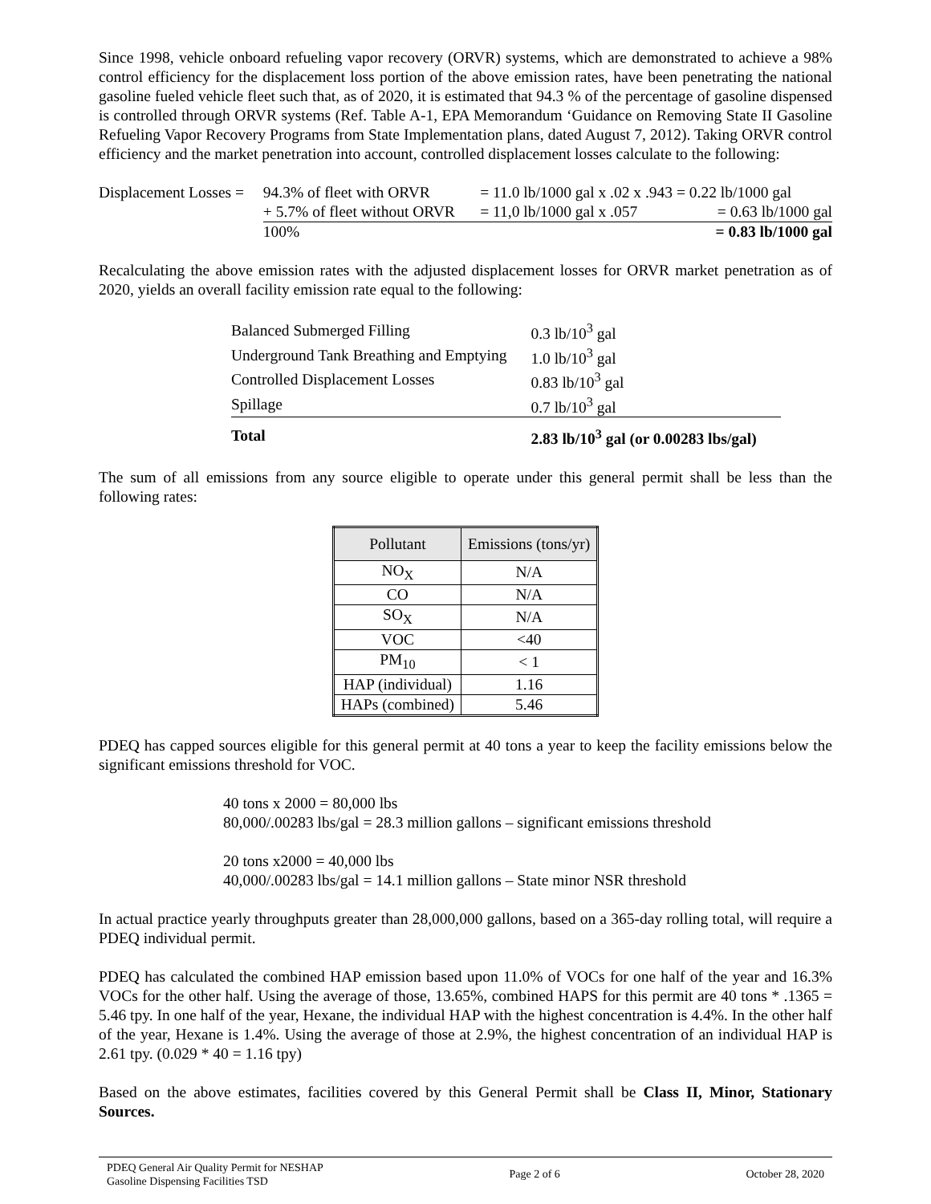Since 1998, vehicle onboard refueling vapor recovery (ORVR) systems, which are demonstrated to achieve a 98% control efficiency for the displacement loss portion of the above emission rates, have been penetrating the national gasoline fueled vehicle fleet such that, as of 2020, it is estimated that 94.3 % of the percentage of gasoline dispensed is controlled through ORVR systems (Ref. Table A-1, EPA Memorandum ‘Guidance on Removing State II Gasoline Refueling Vapor Recovery Programs from State Implementation plans, dated August 7, 2012). Taking ORVR control efficiency and the market penetration into account, controlled displacement losses calculate to the following:
| Displacement Losses = | 94.3% of fleet with ORVR | = 11.0 lb/1000 gal x .02 x .943 = 0.22 lb/1000 gal | |
| | + 5.7% of fleet without ORVR | = 11,0 lb/1000 gal x .057 | = 0.63 lb/1000 gal |
| | 100% | | = 0.83 lb/1000 gal |
Recalculating the above emission rates with the adjusted displacement losses for ORVR market penetration as of 2020, yields an overall facility emission rate equal to the following:
| Balanced Submerged Filling | 0.3 lb/10<sup>3</sup> gal |
| Underground Tank Breathing and Emptying | 1.0 lb/10<sup>3</sup> gal |
| Controlled Displacement Losses | 0.83 lb/10<sup>3</sup> gal |
| Spillage | 0.7 lb/10<sup>3</sup> gal |
| Total | 2.83 lb/10<sup>3</sup> gal (or 0.00283 lbs/gal) |
The sum of all emissions from any source eligible to operate under this general permit shall be less than the following rates:
| Pollutant | Emissions (tons/yr) |
| --- | --- |
| NO<sub>X</sub> | N/A |
| CO | N/A |
| SO<sub>X</sub> | N/A |
| VOC | <40 |
| PM<sub>10</sub> | < 1 |
| HAP (individual) | 1.16 |
| HAPs (combined) | 5.46 |
PDEQ has capped sources eligible for this general permit at 40 tons a year to keep the facility emissions below the significant emissions threshold for VOC.
40 tons x 2000 = 80,000 lbs
80,000/.00283 lbs/gal = 28.3 million gallons – significant emissions threshold
20 tons x2000 = 40,000 lbs
40,000/.00283 lbs/gal = 14.1 million gallons – State minor NSR threshold
In actual practice yearly throughputs greater than 28,000,000 gallons, based on a 365-day rolling total, will require a PDEQ individual permit.
PDEQ has calculated the combined HAP emission based upon 11.0% of VOCs for one half of the year and 16.3% VOCs for the other half. Using the average of those, 13.65%, combined HAPS for this permit are 40 tons * .1365 = 5.46 tpy. In one half of the year, Hexane, the individual HAP with the highest concentration is 4.4%. In the other half of the year, Hexane is 1.4%. Using the average of those at 2.9%, the highest concentration of an individual HAP is 2.61 tpy. (0.029 * 40 = 1.16 tpy)
Based on the above estimates, facilities covered by this General Permit shall be Class II, Minor, Stationary Sources.
PDEQ General Air Quality Permit for NESHAP
Gasoline Dispensing Facilities TSD
Page 2 of 6 October 28, 2020